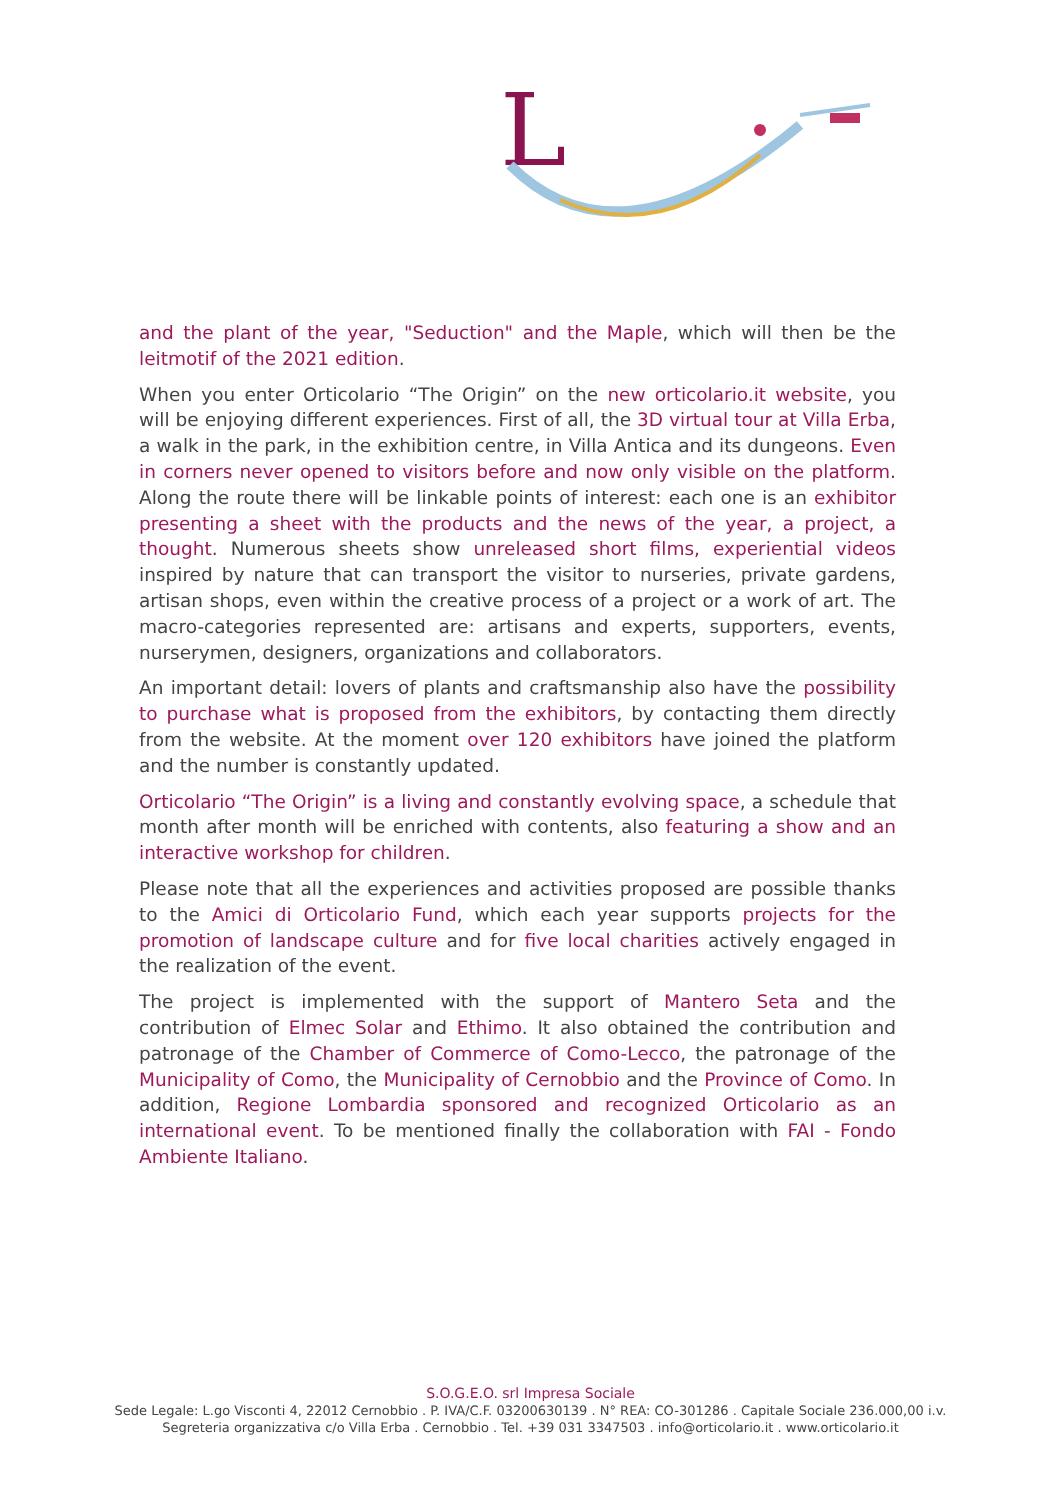L
and the plant of the year, "Seduction" and the Maple, which will then be the leitmotif of the 2021 edition.
When you enter Orticolario “The Origin” on the new orticolario.it website, you will be enjoying different experiences. First of all, the 3D virtual tour at Villa Erba, a walk in the park, in the exhibition centre, in Villa Antica and its dungeons. Even in corners never opened to visitors before and now only visible on the platform. Along the route there will be linkable points of interest: each one is an exhibitor presenting a sheet with the products and the news of the year, a project, a thought. Numerous sheets show unreleased short films, experiential videos inspired by nature that can transport the visitor to nurseries, private gardens, artisan shops, even within the creative process of a project or a work of art. The macro-categories represented are: artisans and experts, supporters, events, nurserymen, designers, organizations and collaborators.
An important detail: lovers of plants and craftsmanship also have the possibility to purchase what is proposed from the exhibitors, by contacting them directly from the website. At the moment over 120 exhibitors have joined the platform and the number is constantly updated.
Orticolario “The Origin” is a living and constantly evolving space, a schedule that month after month will be enriched with contents, also featuring a show and an interactive workshop for children.
Please note that all the experiences and activities proposed are possible thanks to the Amici di Orticolario Fund, which each year supports projects for the promotion of landscape culture and for five local charities actively engaged in the realization of the event.
The project is implemented with the support of Mantero Seta and the contribution of Elmec Solar and Ethimo. It also obtained the contribution and patronage of the Chamber of Commerce of Como-Lecco, the patronage of the Municipality of Como, the Municipality of Cernobbio and the Province of Como. In addition, Regione Lombardia sponsored and recognized Orticolario as an international event. To be mentioned finally the collaboration with FAI - Fondo Ambiente Italiano.
S.O.G.E.O. srl Impresa Sociale
Sede Legale: L.go Visconti 4, 22012 Cernobbio . P. IVA/C.F. 03200630139 . N° REA: CO-301286 . Capitale Sociale 236.000,00 i.v.
Segreteria organizzativa c/o Villa Erba . Cernobbio . Tel. +39 031 3347503 . info@orticolario.it . www.orticolario.it